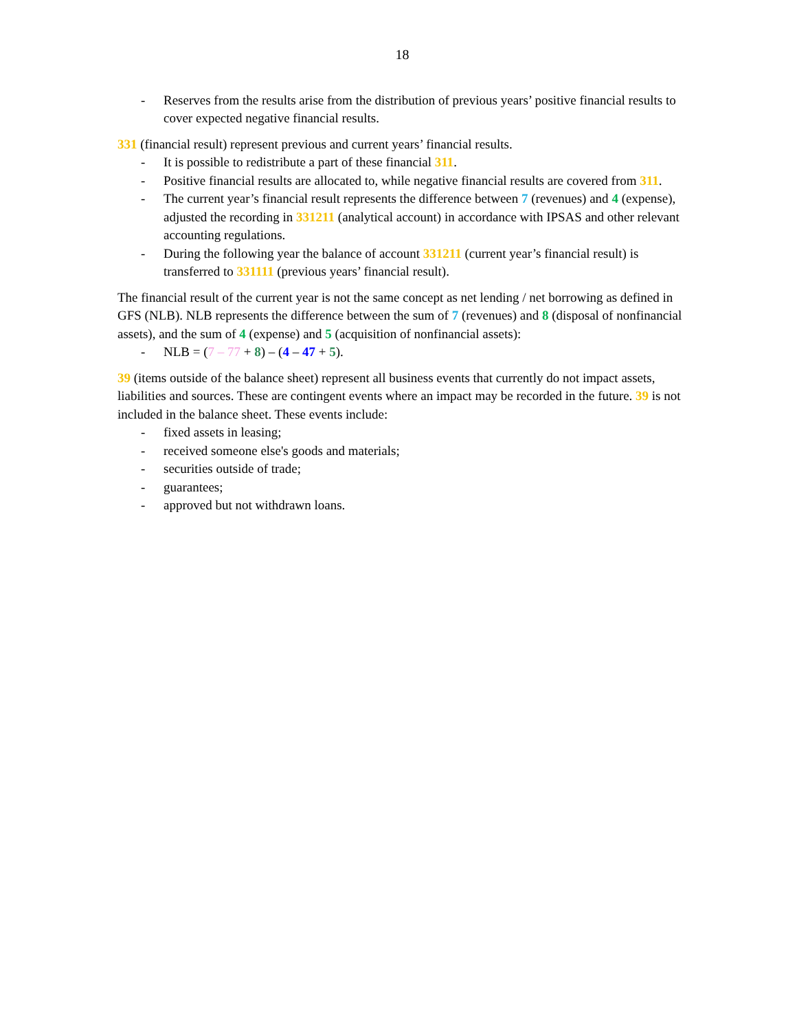18
- Reserves from the results arise from the distribution of previous years’ positive financial results to cover expected negative financial results.
331 (financial result) represent previous and current years’ financial results.
- It is possible to redistribute a part of these financial 311.
- Positive financial results are allocated to, while negative financial results are covered from 311.
- The current year’s financial result represents the difference between 7 (revenues) and 4 (expense), adjusted the recording in 331211 (analytical account) in accordance with IPSAS and other relevant accounting regulations.
- During the following year the balance of account 331211 (current year’s financial result) is transferred to 331111 (previous years’ financial result).
The financial result of the current year is not the same concept as net lending / net borrowing as defined in GFS (NLB). NLB represents the difference between the sum of 7 (revenues) and 8 (disposal of nonfinancial assets), and the sum of 4 (expense) and 5 (acquisition of nonfinancial assets):
- NLB = (7 – 77 + 8) – (4 – 47 + 5).
39 (items outside of the balance sheet) represent all business events that currently do not impact assets, liabilities and sources. These are contingent events where an impact may be recorded in the future. 39 is not included in the balance sheet. These events include:
- fixed assets in leasing;
- received someone else's goods and materials;
- securities outside of trade;
- guarantees;
- approved but not withdrawn loans.